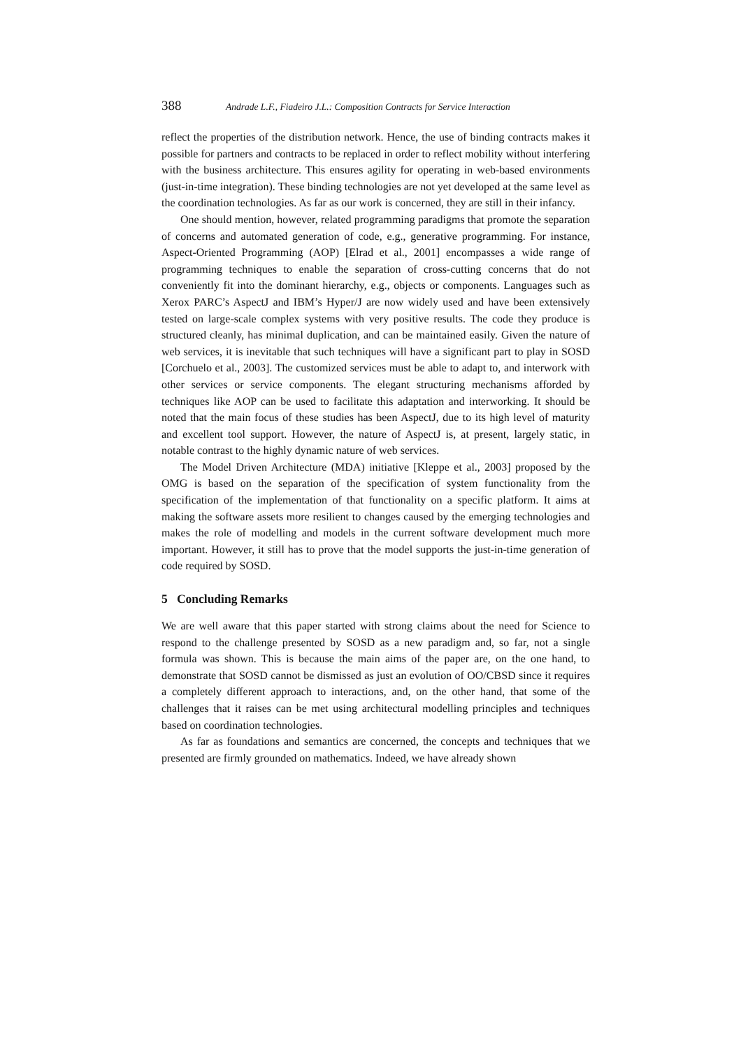388 Andrade L.F., Fiadeiro J.L.: Composition Contracts for Service Interaction
reflect the properties of the distribution network. Hence, the use of binding contracts makes it possible for partners and contracts to be replaced in order to reflect mobility without interfering with the business architecture. This ensures agility for operating in web-based environments (just-in-time integration). These binding technologies are not yet developed at the same level as the coordination technologies. As far as our work is concerned, they are still in their infancy.
One should mention, however, related programming paradigms that promote the separation of concerns and automated generation of code, e.g., generative programming. For instance, Aspect-Oriented Programming (AOP) [Elrad et al., 2001] encompasses a wide range of programming techniques to enable the separation of cross-cutting concerns that do not conveniently fit into the dominant hierarchy, e.g., objects or components. Languages such as Xerox PARC’s AspectJ and IBM’s Hyper/J are now widely used and have been extensively tested on large-scale complex systems with very positive results. The code they produce is structured cleanly, has minimal duplication, and can be maintained easily. Given the nature of web services, it is inevitable that such techniques will have a significant part to play in SOSD [Corchuelo et al., 2003]. The customized services must be able to adapt to, and interwork with other services or service components. The elegant structuring mechanisms afforded by techniques like AOP can be used to facilitate this adaptation and interworking. It should be noted that the main focus of these studies has been AspectJ, due to its high level of maturity and excellent tool support. However, the nature of AspectJ is, at present, largely static, in notable contrast to the highly dynamic nature of web services.
The Model Driven Architecture (MDA) initiative [Kleppe et al., 2003] proposed by the OMG is based on the separation of the specification of system functionality from the specification of the implementation of that functionality on a specific platform. It aims at making the software assets more resilient to changes caused by the emerging technologies and makes the role of modelling and models in the current software development much more important. However, it still has to prove that the model supports the just-in-time generation of code required by SOSD.
5 Concluding Remarks
We are well aware that this paper started with strong claims about the need for Science to respond to the challenge presented by SOSD as a new paradigm and, so far, not a single formula was shown. This is because the main aims of the paper are, on the one hand, to demonstrate that SOSD cannot be dismissed as just an evolution of OO/CBSD since it requires a completely different approach to interactions, and, on the other hand, that some of the challenges that it raises can be met using architectural modelling principles and techniques based on coordination technologies.
As far as foundations and semantics are concerned, the concepts and techniques that we presented are firmly grounded on mathematics. Indeed, we have already shown